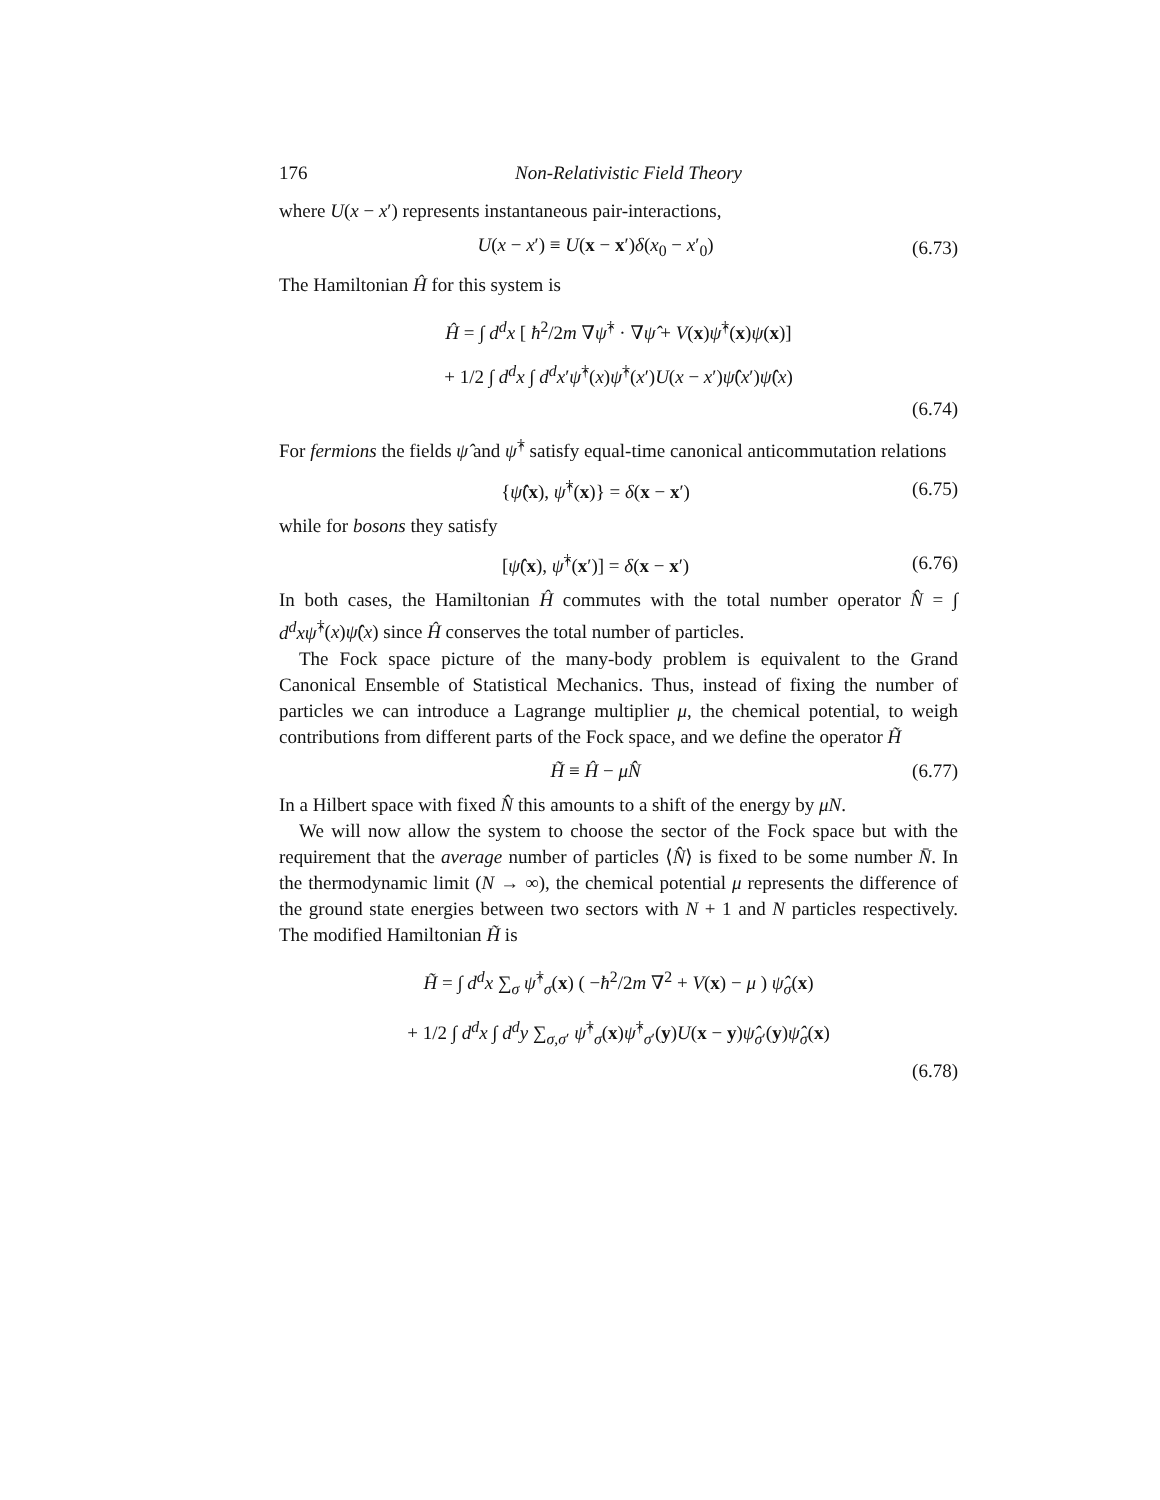176 Non-Relativistic Field Theory
where U(x − x′) represents instantaneous pair-interactions,
U(x − x′) ≡ U(x − x′)δ(x<sub>0</sub> − x′<sub>0</sub>) (6.73)
The Hamiltonian Ĥ for this system is
Ĥ = ∫ d<sup>d</sup>x [ ħ<sup>2</sup>/2m ∇ψ̂<sup>†</sup> · ∇ψ̂ + V(x)ψ̂<sup>†</sup>(x)ψ(x)]
+ 1/2 ∫ d<sup>d</sup>x ∫ d<sup>d</sup>x′ψ̂<sup>†</sup>(x)ψ̂<sup>†</sup>(x′)U(x − x′)ψ̂(x′)ψ̂(x)
(6.74)
For fermions the fields ψ̂ and ψ̂<sup>†</sup> satisfy equal-time canonical anticommutation relations
{ψ̂(x), ψ̂<sup>†</sup>(x)} = δ(x − x′) (6.75)
while for bosons they satisfy
[ψ̂(x), ψ̂<sup>†</sup>(x′)] = δ(x − x′) (6.76)
In both cases, the Hamiltonian Ĥ commutes with the total number operator N̂ = ∫ d<sup>d</sup>xψ̂<sup>†</sup>(x)ψ̂(x) since Ĥ conserves the total number of particles.
The Fock space picture of the many-body problem is equivalent to the Grand Canonical Ensemble of Statistical Mechanics. Thus, instead of fixing the number of particles we can introduce a Lagrange multiplier μ, the chemical potential, to weigh contributions from different parts of the Fock space, and we define the operator H̃
H̃ ≡ Ĥ − μN̂ (6.77)
In a Hilbert space with fixed N̂ this amounts to a shift of the energy by μN.
We will now allow the system to choose the sector of the Fock space but with the requirement that the average number of particles ⟨N̂⟩ is fixed to be some number N̄. In the thermodynamic limit (N → ∞), the chemical potential μ represents the difference of the ground state energies between two sectors with N + 1 and N particles respectively. The modified Hamiltonian H̃ is
H̃ = ∫ d<sup>d</sup>x ∑<sub>σ</sub> ψ̂<sup>†</sup><sub>σ</sub>(x) ( −ħ<sup>2</sup>/2m ∇<sup>2</sup> + V(x) − μ ) ψ̂<sub>σ</sub>(x)
+ 1/2 ∫ d<sup>d</sup>x ∫ d<sup>d</sup>y ∑<sub>σ,σ′</sub> ψ̂<sup>†</sup><sub>σ</sub>(x)ψ̂<sup>†</sup><sub>σ′</sub>(y)U(x − y)ψ̂<sub>σ′</sub>(y)ψ̂<sub>σ</sub>(x)
(6.78)